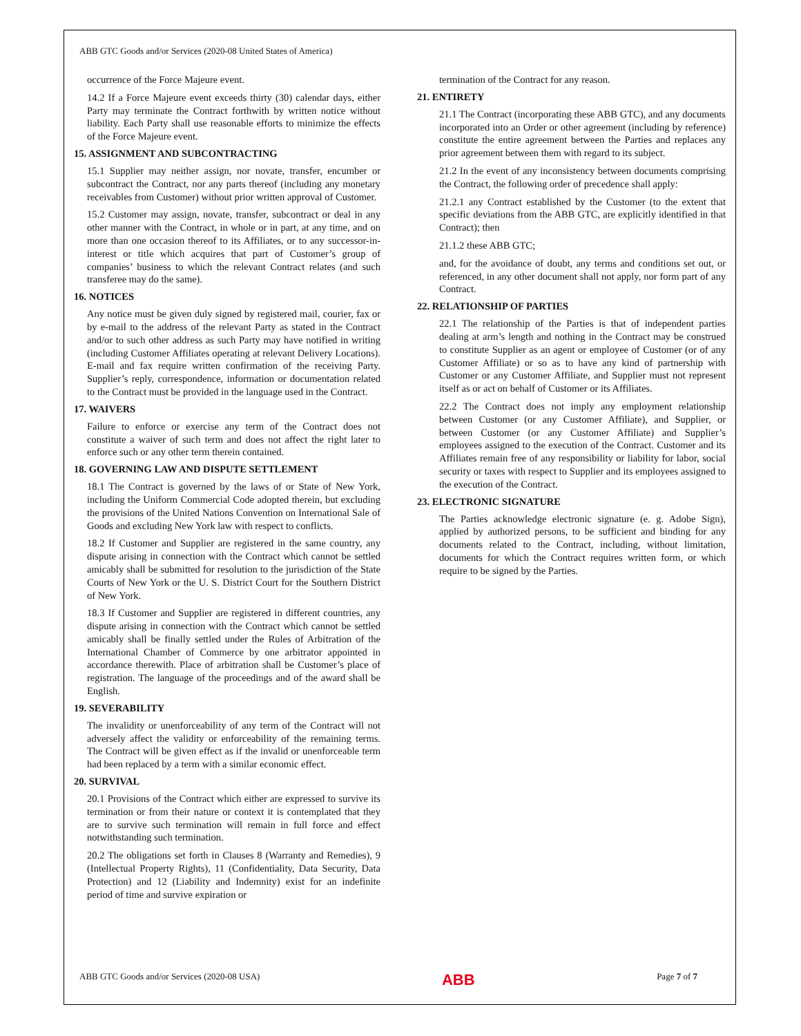ABB GTC Goods and/or Services (2020-08 United States of America)
occurrence of the Force Majeure event.
14.2 If a Force Majeure event exceeds thirty (30) calendar days, either Party may terminate the Contract forthwith by written notice without liability. Each Party shall use reasonable efforts to minimize the effects of the Force Majeure event.
15. ASSIGNMENT AND SUBCONTRACTING
15.1 Supplier may neither assign, nor novate, transfer, encumber or subcontract the Contract, nor any parts thereof (including any monetary receivables from Customer) without prior written approval of Customer.
15.2 Customer may assign, novate, transfer, subcontract or deal in any other manner with the Contract, in whole or in part, at any time, and on more than one occasion thereof to its Affiliates, or to any successor-in-interest or title which acquires that part of Customer’s group of companies’ business to which the relevant Contract relates (and such transferee may do the same).
16. NOTICES
Any notice must be given duly signed by registered mail, courier, fax or by e-mail to the address of the relevant Party as stated in the Contract and/or to such other address as such Party may have notified in writing (including Customer Affiliates operating at relevant Delivery Locations). E-mail and fax require written confirmation of the receiving Party. Supplier’s reply, correspondence, information or documentation related to the Contract must be provided in the language used in the Contract.
17. WAIVERS
Failure to enforce or exercise any term of the Contract does not constitute a waiver of such term and does not affect the right later to enforce such or any other term therein contained.
18. GOVERNING LAW AND DISPUTE SETTLEMENT
18.1 The Contract is governed by the laws of or State of New York, including the Uniform Commercial Code adopted therein, but excluding the provisions of the United Nations Convention on International Sale of Goods and excluding New York law with respect to conflicts.
18.2 If Customer and Supplier are registered in the same country, any dispute arising in connection with the Contract which cannot be settled amicably shall be submitted for resolution to the jurisdiction of the State Courts of New York or the U. S. District Court for the Southern District of New York.
18.3 If Customer and Supplier are registered in different countries, any dispute arising in connection with the Contract which cannot be settled amicably shall be finally settled under the Rules of Arbitration of the International Chamber of Commerce by one arbitrator appointed in accordance therewith. Place of arbitration shall be Customer’s place of registration. The language of the proceedings and of the award shall be English.
19. SEVERABILITY
The invalidity or unenforceability of any term of the Contract will not adversely affect the validity or enforceability of the remaining terms. The Contract will be given effect as if the invalid or unenforceable term had been replaced by a term with a similar economic effect.
20. SURVIVAL
20.1 Provisions of the Contract which either are expressed to survive its termination or from their nature or context it is contemplated that they are to survive such termination will remain in full force and effect notwithstanding such termination.
20.2 The obligations set forth in Clauses 8 (Warranty and Remedies), 9 (Intellectual Property Rights), 11 (Confidentiality, Data Security, Data Protection) and 12 (Liability and Indemnity) exist for an indefinite period of time and survive expiration or
termination of the Contract for any reason.
21. ENTIRETY
21.1 The Contract (incorporating these ABB GTC), and any documents incorporated into an Order or other agreement (including by reference) constitute the entire agreement between the Parties and replaces any prior agreement between them with regard to its subject.
21.2 In the event of any inconsistency between documents comprising the Contract, the following order of precedence shall apply:
21.2.1 any Contract established by the Customer (to the extent that specific deviations from the ABB GTC, are explicitly identified in that Contract); then
21.1.2 these ABB GTC;
and, for the avoidance of doubt, any terms and conditions set out, or referenced, in any other document shall not apply, nor form part of any Contract.
22. RELATIONSHIP OF PARTIES
22.1 The relationship of the Parties is that of independent parties dealing at arm’s length and nothing in the Contract may be construed to constitute Supplier as an agent or employee of Customer (or of any Customer Affiliate) or so as to have any kind of partnership with Customer or any Customer Affiliate, and Supplier must not represent itself as or act on behalf of Customer or its Affiliates.
22.2 The Contract does not imply any employment relationship between Customer (or any Customer Affiliate), and Supplier, or between Customer (or any Customer Affiliate) and Supplier’s employees assigned to the execution of the Contract. Customer and its Affiliates remain free of any responsibility or liability for labor, social security or taxes with respect to Supplier and its employees assigned to the execution of the Contract.
23. ELECTRONIC SIGNATURE
The Parties acknowledge electronic signature (e. g. Adobe Sign), applied by authorized persons, to be sufficient and binding for any documents related to the Contract, including, without limitation, documents for which the Contract requires written form, or which require to be signed by the Parties.
ABB GTC Goods and/or Services (2020-08 USA) ABB Page 7 of 7